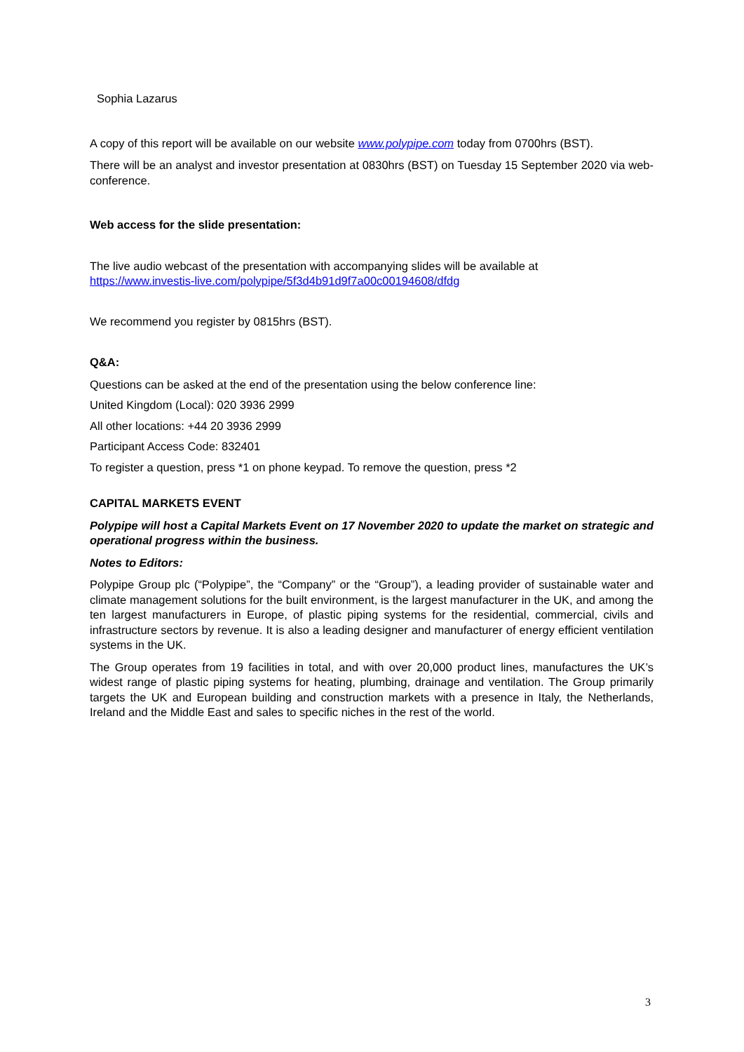Sophia Lazarus
A copy of this report will be available on our website www.polypipe.com today from 0700hrs (BST).
There will be an analyst and investor presentation at 0830hrs (BST) on Tuesday 15 September 2020 via web-conference.
Web access for the slide presentation:
The live audio webcast of the presentation with accompanying slides will be available at
https://www.investis-live.com/polypipe/5f3d4b91d9f7a00c00194608/dfdg
We recommend you register by 0815hrs (BST).
Q&A:
Questions can be asked at the end of the presentation using the below conference line:
United Kingdom (Local): 020 3936 2999
All other locations: +44 20 3936 2999
Participant Access Code: 832401
To register a question, press *1 on phone keypad. To remove the question, press *2
CAPITAL MARKETS EVENT
Polypipe will host a Capital Markets Event on 17 November 2020 to update the market on strategic and operational progress within the business.
Notes to Editors:
Polypipe Group plc (“Polypipe”, the “Company” or the “Group”), a leading provider of sustainable water and climate management solutions for the built environment, is the largest manufacturer in the UK, and among the ten largest manufacturers in Europe, of plastic piping systems for the residential, commercial, civils and infrastructure sectors by revenue. It is also a leading designer and manufacturer of energy efficient ventilation systems in the UK.
The Group operates from 19 facilities in total, and with over 20,000 product lines, manufactures the UK’s widest range of plastic piping systems for heating, plumbing, drainage and ventilation. The Group primarily targets the UK and European building and construction markets with a presence in Italy, the Netherlands, Ireland and the Middle East and sales to specific niches in the rest of the world.
3